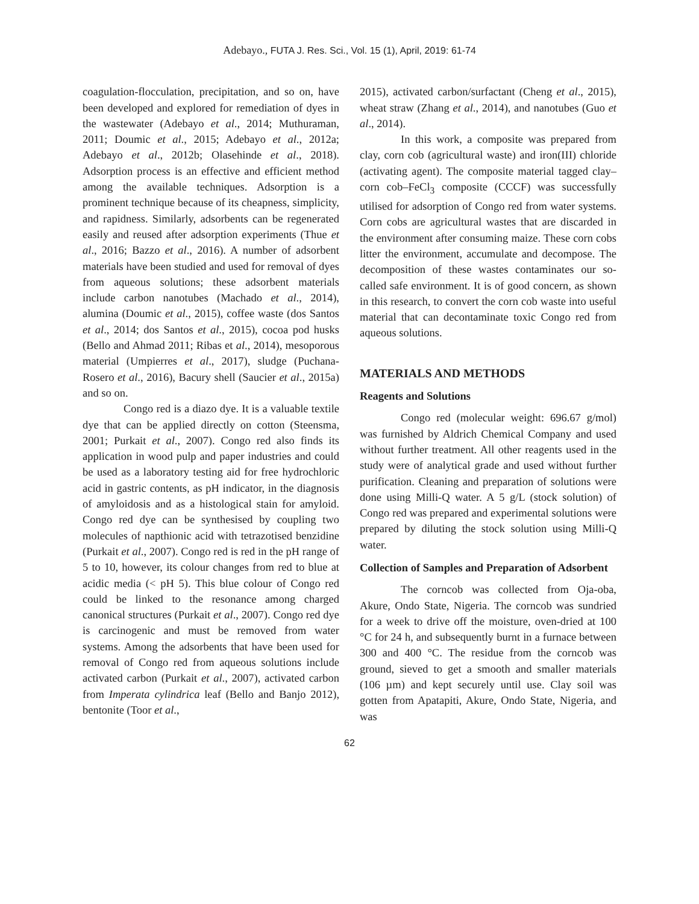Adebayo., FUTA J. Res. Sci., Vol. 15 (1), April, 2019: 61-74
coagulation-flocculation, precipitation, and so on, have been developed and explored for remediation of dyes in the wastewater (Adebayo et al., 2014; Muthuraman, 2011; Doumic et al., 2015; Adebayo et al., 2012a; Adebayo et al., 2012b; Olasehinde et al., 2018). Adsorption process is an effective and efficient method among the available techniques. Adsorption is a prominent technique because of its cheapness, simplicity, and rapidness. Similarly, adsorbents can be regenerated easily and reused after adsorption experiments (Thue et al., 2016; Bazzo et al., 2016). A number of adsorbent materials have been studied and used for removal of dyes from aqueous solutions; these adsorbent materials include carbon nanotubes (Machado et al., 2014), alumina (Doumic et al., 2015), coffee waste (dos Santos et al., 2014; dos Santos et al., 2015), cocoa pod husks (Bello and Ahmad 2011; Ribas et al., 2014), mesoporous material (Umpierres et al., 2017), sludge (Puchana-Rosero et al., 2016), Bacury shell (Saucier et al., 2015a) and so on.
Congo red is a diazo dye. It is a valuable textile dye that can be applied directly on cotton (Steensma, 2001; Purkait et al., 2007). Congo red also finds its application in wood pulp and paper industries and could be used as a laboratory testing aid for free hydrochloric acid in gastric contents, as pH indicator, in the diagnosis of amyloidosis and as a histological stain for amyloid. Congo red dye can be synthesised by coupling two molecules of napthionic acid with tetrazotised benzidine (Purkait et al., 2007). Congo red is red in the pH range of 5 to 10, however, its colour changes from red to blue at acidic media (< pH 5). This blue colour of Congo red could be linked to the resonance among charged canonical structures (Purkait et al., 2007). Congo red dye is carcinogenic and must be removed from water systems. Among the adsorbents that have been used for removal of Congo red from aqueous solutions include activated carbon (Purkait et al., 2007), activated carbon from Imperata cylindrica leaf (Bello and Banjo 2012), bentonite (Toor et al.,
2015), activated carbon/surfactant (Cheng et al., 2015), wheat straw (Zhang et al., 2014), and nanotubes (Guo et al., 2014).
In this work, a composite was prepared from clay, corn cob (agricultural waste) and iron(III) chloride (activating agent). The composite material tagged clay–corn cob–FeCl<sub>3</sub> composite (CCCF) was successfully utilised for adsorption of Congo red from water systems. Corn cobs are agricultural wastes that are discarded in the environment after consuming maize. These corn cobs litter the environment, accumulate and decompose. The decomposition of these wastes contaminates our so-called safe environment. It is of good concern, as shown in this research, to convert the corn cob waste into useful material that can decontaminate toxic Congo red from aqueous solutions.
MATERIALS AND METHODS
Reagents and Solutions
Congo red (molecular weight: 696.67 g/mol) was furnished by Aldrich Chemical Company and used without further treatment. All other reagents used in the study were of analytical grade and used without further purification. Cleaning and preparation of solutions were done using Milli-Q water. A 5 g/L (stock solution) of Congo red was prepared and experimental solutions were prepared by diluting the stock solution using Milli-Q water.
Collection of Samples and Preparation of Adsorbent
The corncob was collected from Oja-oba, Akure, Ondo State, Nigeria. The corncob was sundried for a week to drive off the moisture, oven-dried at 100 °C for 24 h, and subsequently burnt in a furnace between 300 and 400 °C. The residue from the corncob was ground, sieved to get a smooth and smaller materials (106 µm) and kept securely until use. Clay soil was gotten from Apatapiti, Akure, Ondo State, Nigeria, and was
62